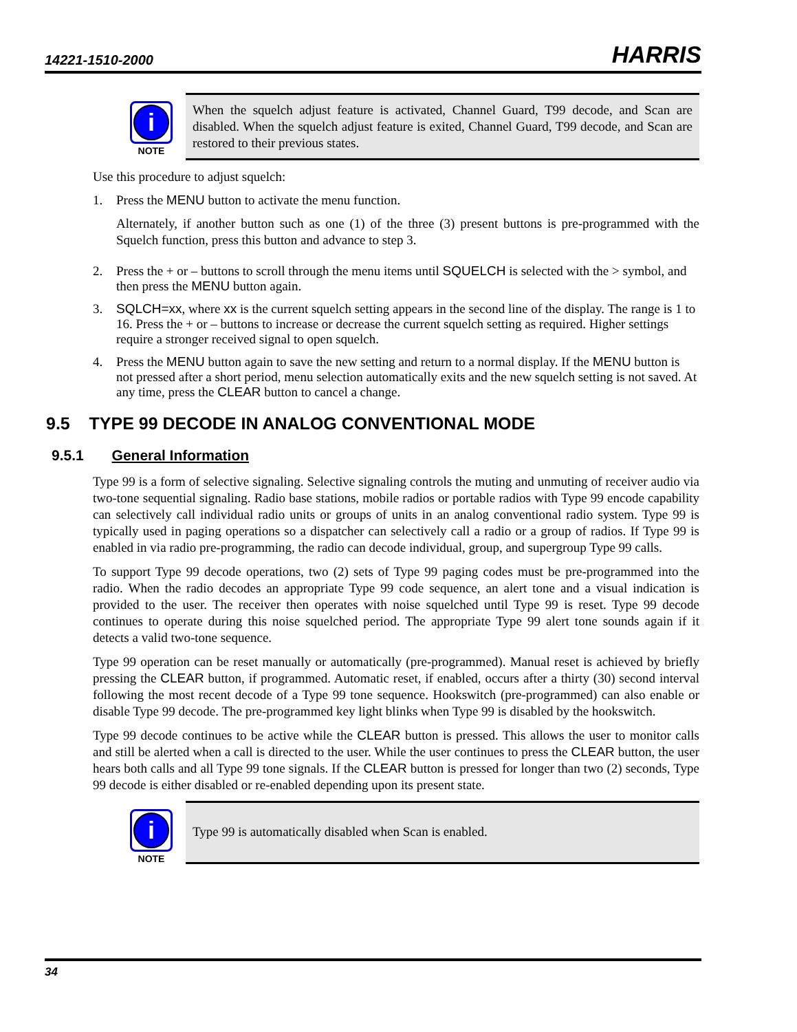14221-1510-2000 HARRIS
i
NOTE
When the squelch adjust feature is activated, Channel Guard, T99 decode, and Scan are disabled. When the squelch adjust feature is exited, Channel Guard, T99 decode, and Scan are restored to their previous states.
Use this procedure to adjust squelch:
1. Press the MENU button to activate the menu function.
Alternately, if another button such as one (1) of the three (3) present buttons is pre-programmed with the Squelch function, press this button and advance to step 3.
2. Press the + or – buttons to scroll through the menu items until SQUELCH is selected with the > symbol, and then press the MENU button again.
3. SQLCH=xx, where xx is the current squelch setting appears in the second line of the display. The range is 1 to 16. Press the + or – buttons to increase or decrease the current squelch setting as required. Higher settings require a stronger received signal to open squelch.
4. Press the MENU button again to save the new setting and return to a normal display. If the MENU button is not pressed after a short period, menu selection automatically exits and the new squelch setting is not saved. At any time, press the CLEAR button to cancel a change.
9.5 TYPE 99 DECODE IN ANALOG CONVENTIONAL MODE
9.5.1 General Information
Type 99 is a form of selective signaling. Selective signaling controls the muting and unmuting of receiver audio via two-tone sequential signaling. Radio base stations, mobile radios or portable radios with Type 99 encode capability can selectively call individual radio units or groups of units in an analog conventional radio system. Type 99 is typically used in paging operations so a dispatcher can selectively call a radio or a group of radios. If Type 99 is enabled in via radio pre-programming, the radio can decode individual, group, and supergroup Type 99 calls.
To support Type 99 decode operations, two (2) sets of Type 99 paging codes must be pre-programmed into the radio. When the radio decodes an appropriate Type 99 code sequence, an alert tone and a visual indication is provided to the user. The receiver then operates with noise squelched until Type 99 is reset. Type 99 decode continues to operate during this noise squelched period. The appropriate Type 99 alert tone sounds again if it detects a valid two-tone sequence.
Type 99 operation can be reset manually or automatically (pre-programmed). Manual reset is achieved by briefly pressing the CLEAR button, if programmed. Automatic reset, if enabled, occurs after a thirty (30) second interval following the most recent decode of a Type 99 tone sequence. Hookswitch (pre-programmed) can also enable or disable Type 99 decode. The pre-programmed key light blinks when Type 99 is disabled by the hookswitch.
Type 99 decode continues to be active while the CLEAR button is pressed. This allows the user to monitor calls and still be alerted when a call is directed to the user. While the user continues to press the CLEAR button, the user hears both calls and all Type 99 tone signals. If the CLEAR button is pressed for longer than two (2) seconds, Type 99 decode is either disabled or re-enabled depending upon its present state.
i
NOTE
Type 99 is automatically disabled when Scan is enabled.
34